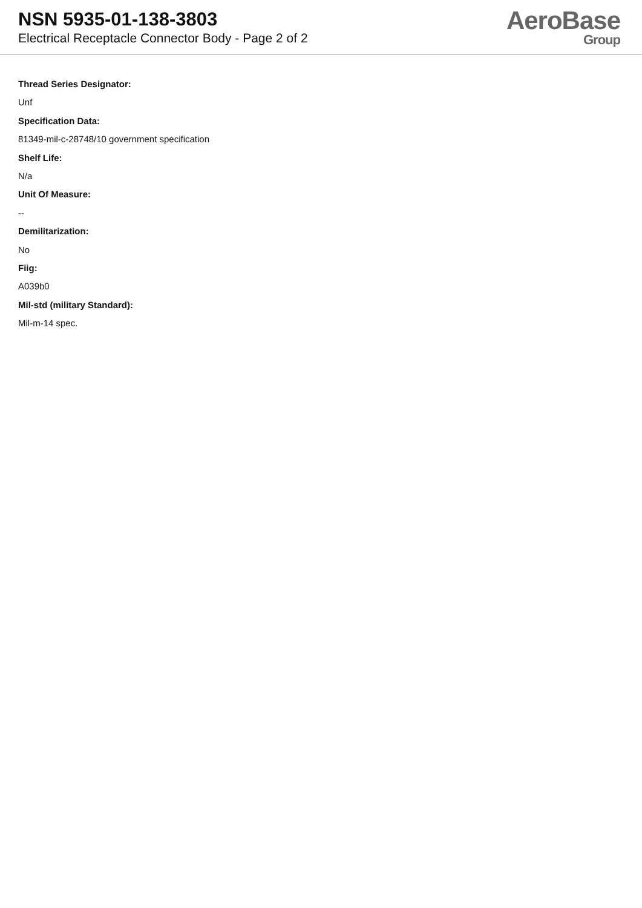NSN 5935-01-138-3803
Electrical Receptacle Connector Body - Page 2 of 2
AeroBase
Group
Thread Series Designator:
Unf
Specification Data:
81349-mil-c-28748/10 government specification
Shelf Life:
N/a
Unit Of Measure:
--
Demilitarization:
No
Fiig:
A039b0
Mil-std (military Standard):
Mil-m-14 spec.